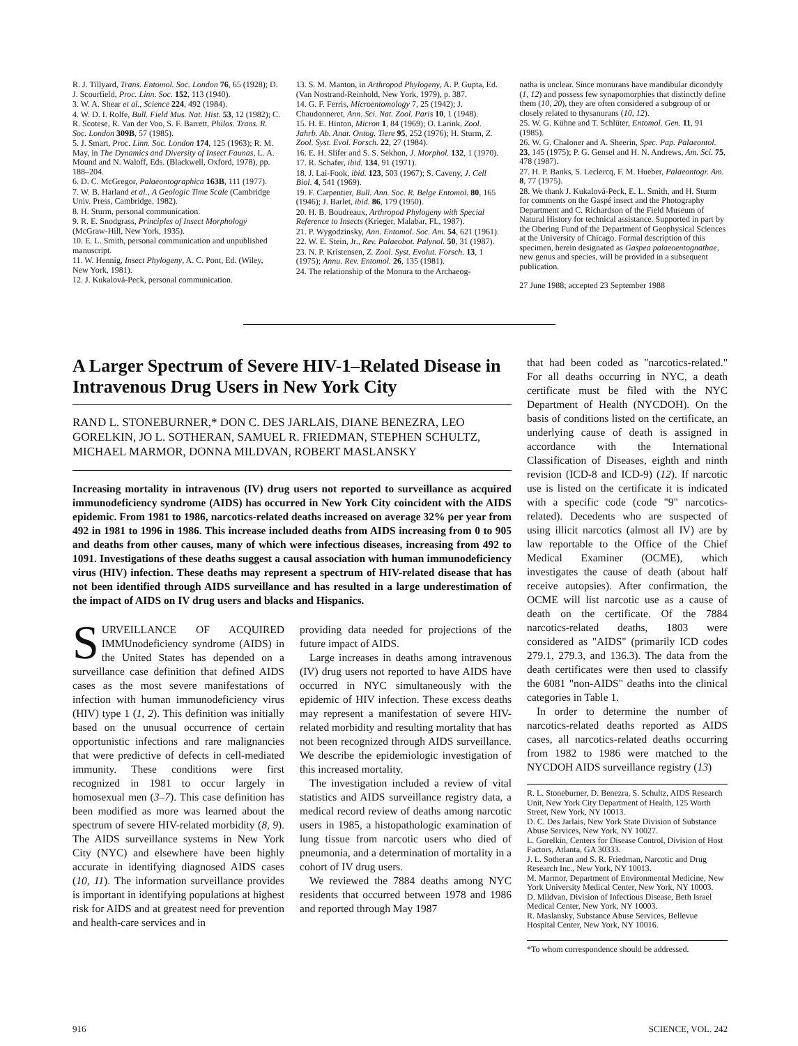R. J. Tillyard, Trans. Entomol. Soc. London 76, 65 (1928); D. J. Scourfield, Proc. Linn. Soc. 152, 113 (1940).
3. W. A. Shear et al., Science 224, 492 (1984).
4. W. D. I. Rolfe, Bull. Field Mus. Nat. Hist. 53, 12 (1982); C. R. Scotese, R. Van der Voo, S. F. Barrett, Philos. Trans. R. Soc. London 309B, 57 (1985).
5. J. Smart, Proc. Linn. Soc. London 174, 125 (1963); R. M. May, in The Dynamics and Diversity of Insect Faunas, L. A. Mound and N. Waloff, Eds. (Blackwell, Oxford, 1978), pp. 188–204.
6. D. C. McGregor, Palaeontographica 163B, 111 (1977).
7. W. B. Harland et al., A Geologic Time Scale (Cambridge Univ. Press, Cambridge, 1982).
8. H. Sturm, personal communication.
9. R. E. Snodgrass, Principles of Insect Morphology (McGraw-Hill, New York, 1935).
10. E. L. Smith, personal communication and unpublished manuscript.
11. W. Hennig, Insect Phylogeny, A. C. Pont, Ed. (Wiley, New York, 1981).
12. J. Kukalová-Peck, personal communication.
13. S. M. Manton, in Arthropod Phylogeny, A. P. Gupta, Ed. (Van Nostrand-Reinhold, New York, 1979), p. 387.
14. G. F. Ferris, Microentomology 7, 25 (1942); J. Chaudonneret, Ann. Sci. Nat. Zool. Paris 10, 1 (1948).
15. H. E. Hinton, Micron 1, 84 (1969); O. Larink, Zool. Jahrb. Ab. Anat. Ontog. Tiere 95, 252 (1976); H. Sturm, Z. Zool. Syst. Evol. Forsch. 22, 27 (1984).
16. E. H. Slifer and S. S. Sekhon, J. Morphol. 132, 1 (1970).
17. R. Schafer, ibid. 134, 91 (1971).
18. J. Lai-Fook, ibid. 123, 503 (1967); S. Caveny, J. Cell Biol. 4, 541 (1969).
19. F. Carpentier, Bull. Ann. Soc. R. Belge Entomol. 80, 165 (1946); J. Barlet, ibid. 86, 179 (1950).
20. H. B. Boudreaux, Arthropod Phylogeny with Special Reference to Insects (Krieger, Malabar, FL, 1987).
21. P. Wygodzinsky, Ann. Entomol. Soc. Am. 54, 621 (1961).
22. W. E. Stein, Jr., Rev. Palaeobot. Palynol. 50, 31 (1987).
23. N. P. Kristensen, Z. Zool. Syst. Evolut. Forsch. 13, 1 (1975); Annu. Rev. Entomol. 26, 135 (1981).
24. The relationship of the Monura to the Archaeog-
natha is unclear. Since monurans have mandibular dicondyly (1, 12) and possess few synapomorphies that distinctly define them (10, 20), they are often considered a subgroup of or closely related to thysanurans (10, 12).
25. W. G. Kühne and T. Schlüter, Entomol. Gen. 11, 91 (1985).
26. W. G. Chaloner and A. Sheerin, Spec. Pap. Palaeontol. 23, 145 (1975); P. G. Gensel and H. N. Andrews, Am. Sci. 75, 478 (1987).
27. H. P. Banks, S. Leclercq, F. M. Hueber, Palaeontogr. Am. 8, 77 (1975).
28. We thank J. Kukalová-Peck, E. L. Smith, and H. Sturm for comments on the Gaspé insect and the Photography Department and C. Richardson of the Field Museum of Natural History for technical assistance. Supported in part by the Obering Fund of the Department of Geophysical Sciences at the University of Chicago. Formal description of this specimen, herein designated as Gaspea palaeoentognathae, new genus and species, will be provided in a subsequent publication.
27 June 1988; accepted 23 September 1988
A Larger Spectrum of Severe HIV-1–Related Disease in Intravenous Drug Users in New York City
RAND L. STONEBURNER,* DON C. DES JARLAIS, DIANE BENEZRA, LEO GORELKIN, JO L. SOTHERAN, SAMUEL R. FRIEDMAN, STEPHEN SCHULTZ, MICHAEL MARMOR, DONNA MILDVAN, ROBERT MASLANSKY
Increasing mortality in intravenous (IV) drug users not reported to surveillance as acquired immunodeficiency syndrome (AIDS) has occurred in New York City coincident with the AIDS epidemic. From 1981 to 1986, narcotics-related deaths increased on average 32% per year from 492 in 1981 to 1996 in 1986. This increase included deaths from AIDS increasing from 0 to 905 and deaths from other causes, many of which were infectious diseases, increasing from 492 to 1091. Investigations of these deaths suggest a causal association with human immunodeficiency virus (HIV) infection. These deaths may represent a spectrum of HIV-related disease that has not been identified through AIDS surveillance and has resulted in a large underestimation of the impact of AIDS on IV drug users and blacks and Hispanics.
SURVEILLANCE OF ACQUIRED IMMUnodeficiency syndrome (AIDS) in the United States has depended on a surveillance case definition that defined AIDS cases as the most severe manifestations of infection with human immunodeficiency virus (HIV) type 1 (1, 2). This definition was initially based on the unusual occurrence of certain opportunistic infections and rare malignancies that were predictive of defects in cell-mediated immunity. These conditions were first recognized in 1981 to occur largely in homosexual men (3–7). This case definition has been modified as more was learned about the spectrum of severe HIV-related morbidity (8, 9). The AIDS surveillance systems in New York City (NYC) and elsewhere have been highly accurate in identifying diagnosed AIDS cases (10, 11). The information surveillance provides is important in identifying populations at highest risk for AIDS and at greatest need for prevention and health-care services and in
providing data needed for projections of the future impact of AIDS.
Large increases in deaths among intravenous (IV) drug users not reported to have AIDS have occurred in NYC simultaneously with the epidemic of HIV infection. These excess deaths may represent a manifestation of severe HIV-related morbidity and resulting mortality that has not been recognized through AIDS surveillance. We describe the epidemiologic investigation of this increased mortality.
The investigation included a review of vital statistics and AIDS surveillance registry data, a medical record review of deaths among narcotic users in 1985, a histopathologic examination of lung tissue from narcotic users who died of pneumonia, and a determination of mortality in a cohort of IV drug users.
We reviewed the 7884 deaths among NYC residents that occurred between 1978 and 1986 and reported through May 1987
that had been coded as "narcotics-related." For all deaths occurring in NYC, a death certificate must be filed with the NYC Department of Health (NYCDOH). On the basis of conditions listed on the certificate, an underlying cause of death is assigned in accordance with the International Classification of Diseases, eighth and ninth revision (ICD-8 and ICD-9) (12). If narcotic use is listed on the certificate it is indicated with a specific code (code "9" narcotics-related). Decedents who are suspected of using illicit narcotics (almost all IV) are by law reportable to the Office of the Chief Medical Examiner (OCME), which investigates the cause of death (about half receive autopsies). After confirmation, the OCME will list narcotic use as a cause of death on the certificate. Of the 7884 narcotics-related deaths, 1803 were considered as "AIDS" (primarily ICD codes 279.1, 279.3, and 136.3). The data from the death certificates were then used to classify the 6081 "non-AIDS" deaths into the clinical categories in Table 1.
In order to determine the number of narcotics-related deaths reported as AIDS cases, all narcotics-related deaths occurring from 1982 to 1986 were matched to the NYCDOH AIDS surveillance registry (13)
R. L. Stoneburner, D. Benezra, S. Schultz, AIDS Research Unit, New York City Department of Health, 125 Worth Street, New York, NY 10013.
D. C. Des Jarlais, New York State Division of Substance Abuse Services, New York, NY 10027.
L. Gorelkin, Centers for Disease Control, Division of Host Factors, Atlanta, GA 30333.
J. L. Sotheran and S. R. Friedman, Narcotic and Drug Research Inc., New York, NY 10013.
M. Marmor, Department of Environmental Medicine, New York University Medical Center, New York, NY 10003.
D. Mildvan, Division of Infectious Disease, Beth Israel Medical Center, New York, NY 10003.
R. Maslansky, Substance Abuse Services, Bellevue Hospital Center, New York, NY 10016.
*To whom correspondence should be addressed.
916 SCIENCE, VOL. 242